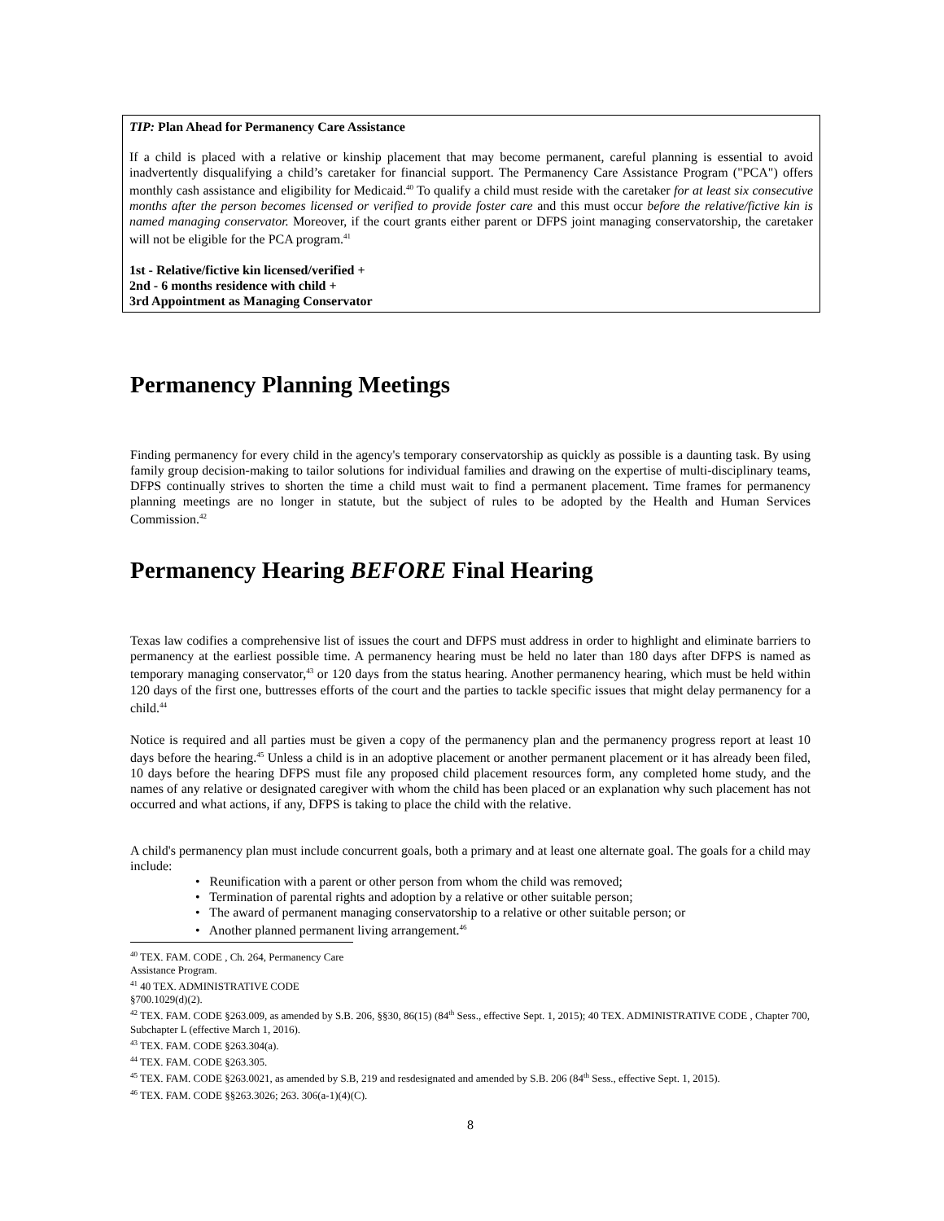TIP: Plan Ahead for Permanency Care Assistance
If a child is placed with a relative or kinship placement that may become permanent, careful planning is essential to avoid inadvertently disqualifying a child’s caretaker for financial support. The Permanency Care Assistance Program ("PCA") offers monthly cash assistance and eligibility for Medicaid.<sup>40</sup> To qualify a child must reside with the caretaker for at least six consecutive months after the person becomes licensed or verified to provide foster care and this must occur before the relative/fictive kin is named managing conservator. Moreover, if the court grants either parent or DFPS joint managing conservatorship, the caretaker will not be eligible for the PCA program.<sup>41</sup>
1st - Relative/fictive kin licensed/verified +
2nd - 6 months residence with child +
3rd Appointment as Managing Conservator
Permanency Planning Meetings
Finding permanency for every child in the agency's temporary conservatorship as quickly as possible is a daunting task. By using family group decision-making to tailor solutions for individual families and drawing on the expertise of multi-disciplinary teams, DFPS continually strives to shorten the time a child must wait to find a permanent placement. Time frames for permanency planning meetings are no longer in statute, but the subject of rules to be adopted by the Health and Human Services Commission.<sup>42</sup>
Permanency Hearing BEFORE Final Hearing
Texas law codifies a comprehensive list of issues the court and DFPS must address in order to highlight and eliminate barriers to permanency at the earliest possible time. A permanency hearing must be held no later than 180 days after DFPS is named as temporary managing conservator,<sup>43</sup> or 120 days from the status hearing. Another permanency hearing, which must be held within 120 days of the first one, buttresses efforts of the court and the parties to tackle specific issues that might delay permanency for a child.<sup>44</sup>
Notice is required and all parties must be given a copy of the permanency plan and the permanency progress report at least 10 days before the hearing.<sup>45</sup> Unless a child is in an adoptive placement or another permanent placement or it has already been filed, 10 days before the hearing DFPS must file any proposed child placement resources form, any completed home study, and the names of any relative or designated caregiver with whom the child has been placed or an explanation why such placement has not occurred and what actions, if any, DFPS is taking to place the child with the relative.
A child's permanency plan must include concurrent goals, both a primary and at least one alternate goal. The goals for a child may include:
• Reunification with a parent or other person from whom the child was removed;
• Termination of parental rights and adoption by a relative or other suitable person;
• The award of permanent managing conservatorship to a relative or other suitable person; or
• Another planned permanent living arrangement.<sup>46</sup>
<sup>40</sup> TEX. FAM. CODE , Ch. 264, Permanency Care Assistance Program.
<sup>41</sup> 40 TEX. ADMINISTRATIVE CODE §700.1029(d)(2).
<sup>42</sup> TEX. FAM. CODE §263.009, as amended by S.B. 206, §§30, 86(15) (84<sup>th</sup> Sess., effective Sept. 1, 2015); 40 TEX. ADMINISTRATIVE CODE , Chapter 700, Subchapter L (effective March 1, 2016).
<sup>43</sup> TEX. FAM. CODE §263.304(a).
<sup>44</sup> TEX. FAM. CODE §263.305.
<sup>45</sup> TEX. FAM. CODE §263.0021, as amended by S.B, 219 and resdesignated and amended by S.B. 206 (84<sup>th</sup> Sess., effective Sept. 1, 2015).
<sup>46</sup> TEX. FAM. CODE §§263.3026; 263. 306(a-1)(4)(C).
8